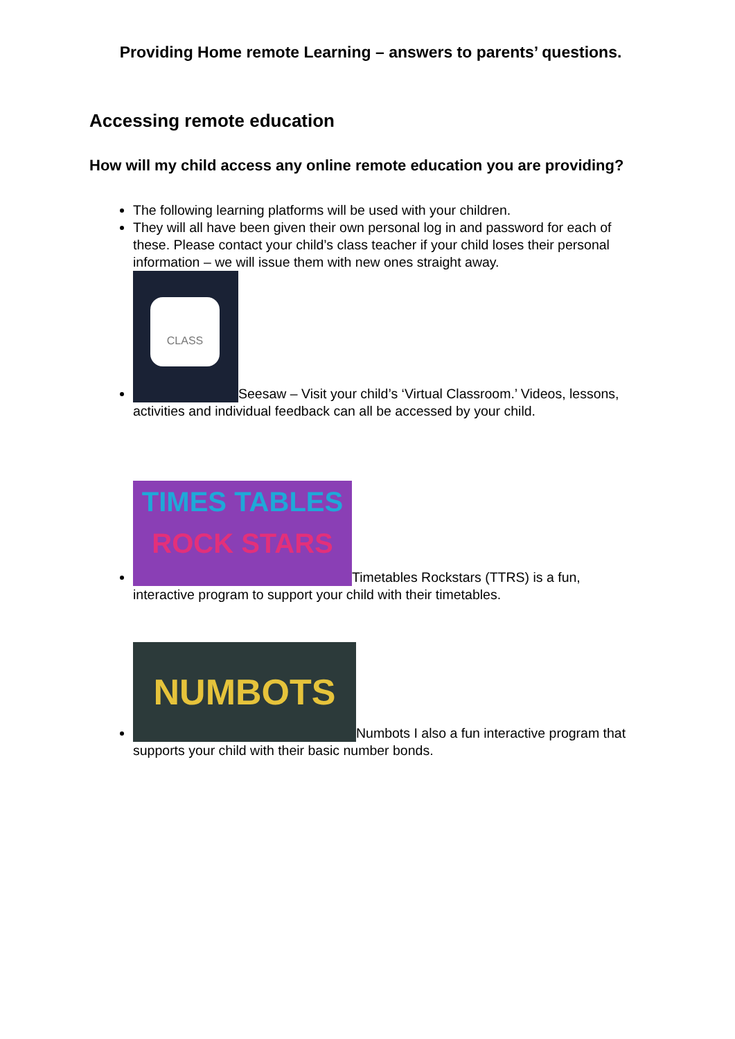Providing Home remote Learning – answers to parents’ questions.
Accessing remote education
How will my child access any online remote education you are providing?
The following learning platforms will be used with your children.
They will all have been given their own personal log in and password for each of these. Please contact your child’s class teacher if your child loses their personal information – we will issue them with new ones straight away.
CLASS Seesaw – Visit your child’s ‘Virtual Classroom.’ Videos, lessons, activities and individual feedback can all be accessed by your child.
TIMES TABLES
ROCK STARS Timetables Rockstars (TTRS) is a fun, interactive program to support your child with their timetables.
NUMBOTS Numbots I also a fun interactive program that supports your child with their basic number bonds.